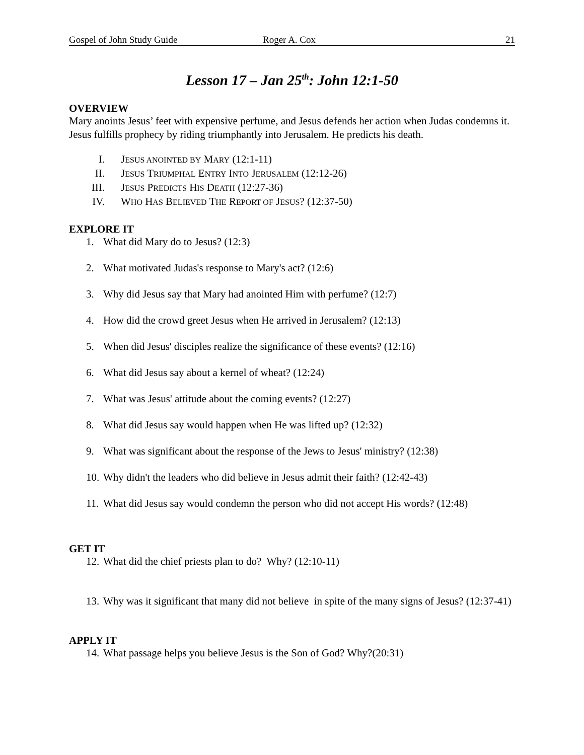Gospel of John Study Guide Roger A. Cox 21
Lesson 17 – Jan 25<sup>th</sup>: John 12:1-50
OVERVIEW
Mary anoints Jesus’ feet with expensive perfume, and Jesus defends her action when Judas condemns it. Jesus fulfills prophecy by riding triumphantly into Jerusalem. He predicts his death.
I. JESUS ANOINTED BY MARY (12:1-11)
II. JESUS TRIUMPHAL ENTRY INTO JERUSALEM (12:12-26)
III. JESUS PREDICTS HIS DEATH (12:27-36)
IV. WHO HAS BELIEVED THE REPORT OF JESUS? (12:37-50)
EXPLORE IT
1. What did Mary do to Jesus? (12:3)
2. What motivated Judas's response to Mary's act? (12:6)
3. Why did Jesus say that Mary had anointed Him with perfume? (12:7)
4. How did the crowd greet Jesus when He arrived in Jerusalem? (12:13)
5. When did Jesus' disciples realize the significance of these events? (12:16)
6. What did Jesus say about a kernel of wheat? (12:24)
7. What was Jesus' attitude about the coming events? (12:27)
8. What did Jesus say would happen when He was lifted up? (12:32)
9. What was significant about the response of the Jews to Jesus' ministry? (12:38)
10. Why didn't the leaders who did believe in Jesus admit their faith? (12:42-43)
11. What did Jesus say would condemn the person who did not accept His words? (12:48)
GET IT
12. What did the chief priests plan to do? Why? (12:10-11)
13. Why was it significant that many did not believe in spite of the many signs of Jesus? (12:37-41)
APPLY IT
14. What passage helps you believe Jesus is the Son of God? Why?(20:31)